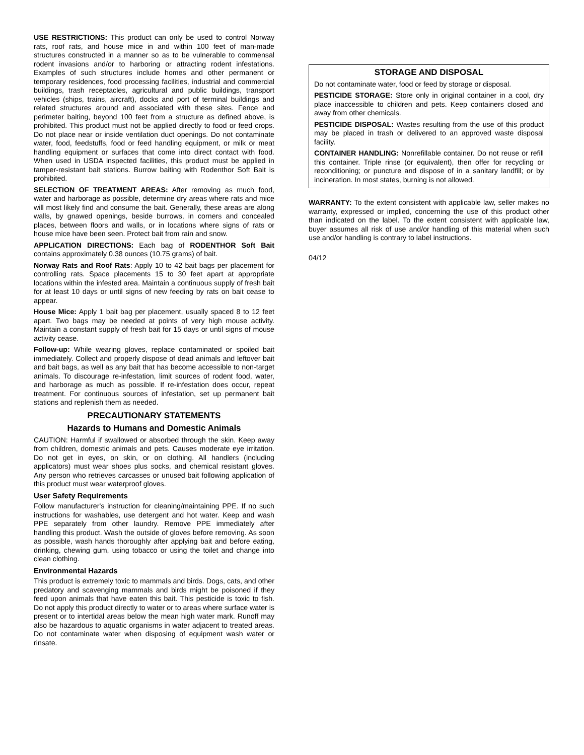USE RESTRICTIONS: This product can only be used to control Norway rats, roof rats, and house mice in and within 100 feet of man-made structures constructed in a manner so as to be vulnerable to commensal rodent invasions and/or to harboring or attracting rodent infestations. Examples of such structures include homes and other permanent or temporary residences, food processing facilities, industrial and commercial buildings, trash receptacles, agricultural and public buildings, transport vehicles (ships, trains, aircraft), docks and port of terminal buildings and related structures around and associated with these sites. Fence and perimeter baiting, beyond 100 feet from a structure as defined above, is prohibited. This product must not be applied directly to food or feed crops. Do not place near or inside ventilation duct openings. Do not contaminate water, food, feedstuffs, food or feed handling equipment, or milk or meat handling equipment or surfaces that come into direct contact with food. When used in USDA inspected facilities, this product must be applied in tamper-resistant bait stations. Burrow baiting with Rodenthor Soft Bait is prohibited.
SELECTION OF TREATMENT AREAS: After removing as much food, water and harborage as possible, determine dry areas where rats and mice will most likely find and consume the bait. Generally, these areas are along walls, by gnawed openings, beside burrows, in corners and concealed places, between floors and walls, or in locations where signs of rats or house mice have been seen. Protect bait from rain and snow.
APPLICATION DIRECTIONS: Each bag of RODENTHOR Soft Bait contains approximately 0.38 ounces (10.75 grams) of bait.
Norway Rats and Roof Rats: Apply 10 to 42 bait bags per placement for controlling rats. Space placements 15 to 30 feet apart at appropriate locations within the infested area. Maintain a continuous supply of fresh bait for at least 10 days or until signs of new feeding by rats on bait cease to appear.
House Mice: Apply 1 bait bag per placement, usually spaced 8 to 12 feet apart. Two bags may be needed at points of very high mouse activity. Maintain a constant supply of fresh bait for 15 days or until signs of mouse activity cease.
Follow-up: While wearing gloves, replace contaminated or spoiled bait immediately. Collect and properly dispose of dead animals and leftover bait and bait bags, as well as any bait that has become accessible to non-target animals. To discourage re-infestation, limit sources of rodent food, water, and harborage as much as possible. If re-infestation does occur, repeat treatment. For continuous sources of infestation, set up permanent bait stations and replenish them as needed.
PRECAUTIONARY STATEMENTS
Hazards to Humans and Domestic Animals
CAUTION: Harmful if swallowed or absorbed through the skin. Keep away from children, domestic animals and pets. Causes moderate eye irritation. Do not get in eyes, on skin, or on clothing. All handlers (including applicators) must wear shoes plus socks, and chemical resistant gloves. Any person who retrieves carcasses or unused bait following application of this product must wear waterproof gloves.
User Safety Requirements
Follow manufacturer's instruction for cleaning/maintaining PPE. If no such instructions for washables, use detergent and hot water. Keep and wash PPE separately from other laundry. Remove PPE immediately after handling this product. Wash the outside of gloves before removing. As soon as possible, wash hands thoroughly after applying bait and before eating, drinking, chewing gum, using tobacco or using the toilet and change into clean clothing.
Environmental Hazards
This product is extremely toxic to mammals and birds. Dogs, cats, and other predatory and scavenging mammals and birds might be poisoned if they feed upon animals that have eaten this bait. This pesticide is toxic to fish. Do not apply this product directly to water or to areas where surface water is present or to intertidal areas below the mean high water mark. Runoff may also be hazardous to aquatic organisms in water adjacent to treated areas. Do not contaminate water when disposing of equipment wash water or rinsate.
STORAGE AND DISPOSAL
Do not contaminate water, food or feed by storage or disposal.
PESTICIDE STORAGE: Store only in original container in a cool, dry place inaccessible to children and pets. Keep containers closed and away from other chemicals.
PESTICIDE DISPOSAL: Wastes resulting from the use of this product may be placed in trash or delivered to an approved waste disposal facility.
CONTAINER HANDLING: Nonrefillable container. Do not reuse or refill this container. Triple rinse (or equivalent), then offer for recycling or reconditioning; or puncture and dispose of in a sanitary landfill; or by incineration. In most states, burning is not allowed.
WARRANTY: To the extent consistent with applicable law, seller makes no warranty, expressed or implied, concerning the use of this product other than indicated on the label. To the extent consistent with applicable law, buyer assumes all risk of use and/or handling of this material when such use and/or handling is contrary to label instructions.
04/12